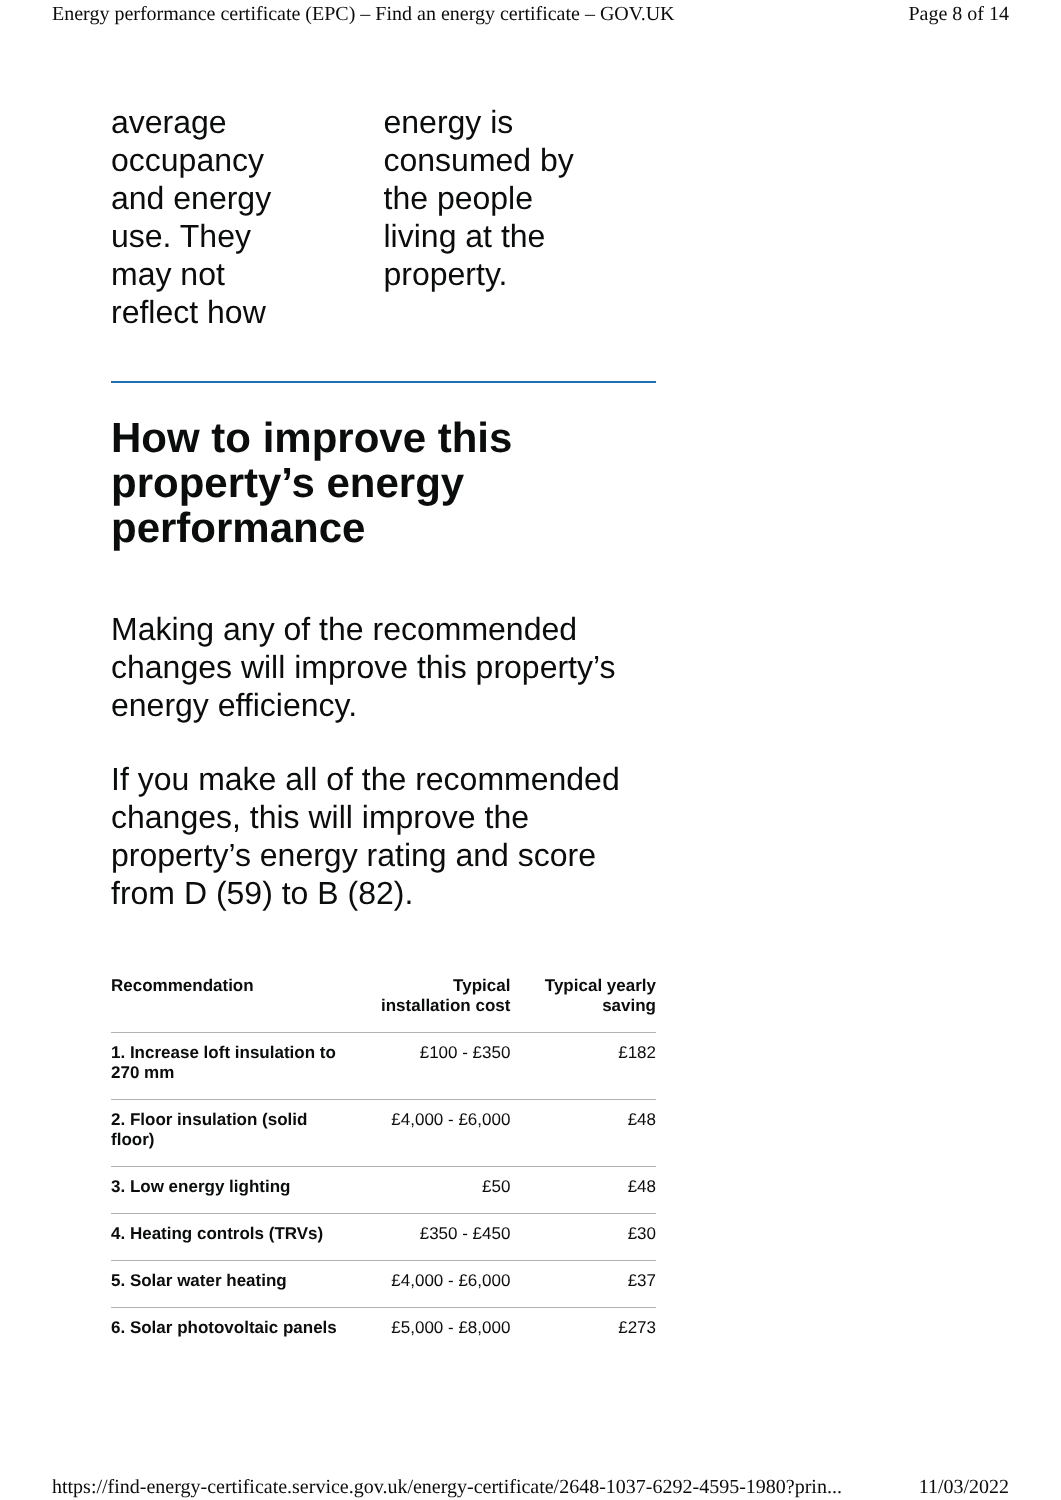Energy performance certificate (EPC) – Find an energy certificate – GOV.UK Page 8 of 14
average
occupancy
and energy
use. They
may not
reflect how
energy is
consumed by
the people
living at the
property.
How to improve this property’s energy performance
Making any of the recommended changes will improve this property’s energy efficiency.
If you make all of the recommended changes, this will improve the property’s energy rating and score from D (59) to B (82).
| Recommendation | Typical installation cost | Typical yearly saving |
| --- | --- | --- |
| 1. Increase loft insulation to 270 mm | £100 - £350 | £182 |
| 2. Floor insulation (solid floor) | £4,000 - £6,000 | £48 |
| 3. Low energy lighting | £50 | £48 |
| 4. Heating controls (TRVs) | £350 - £450 | £30 |
| 5. Solar water heating | £4,000 - £6,000 | £37 |
| 6. Solar photovoltaic panels | £5,000 - £8,000 | £273 |
https://find-energy-certificate.service.gov.uk/energy-certificate/2648-1037-6292-4595-1980?prin... 11/03/2022